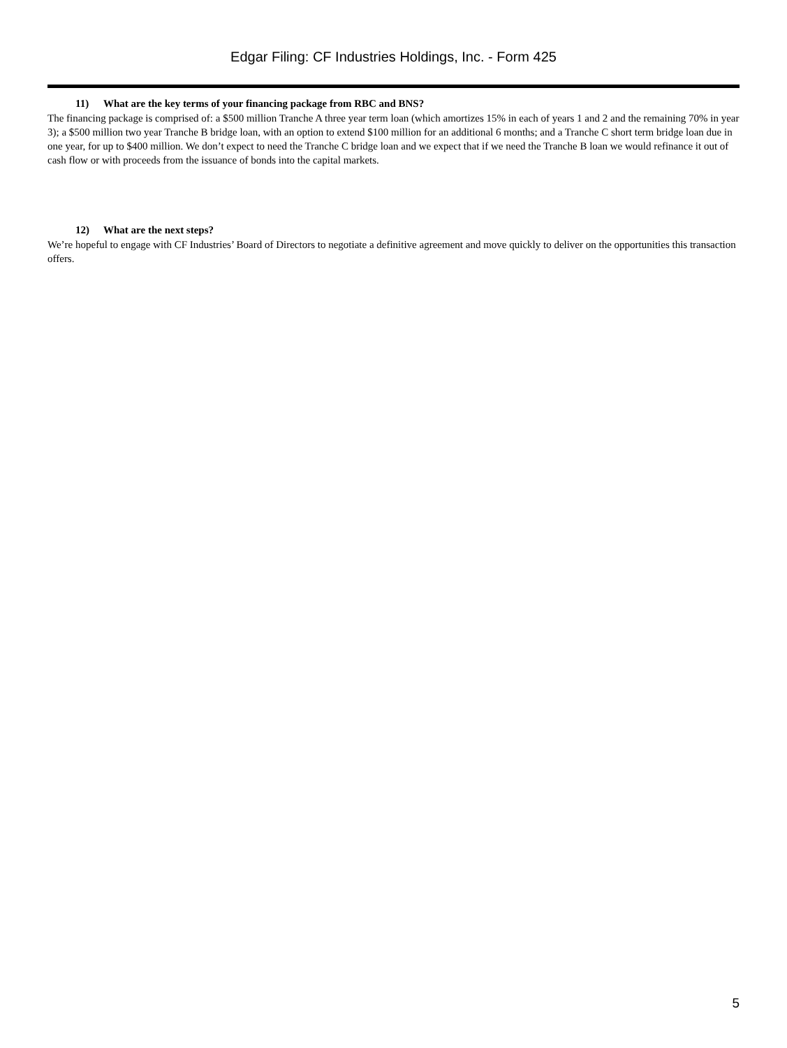Edgar Filing: CF Industries Holdings, Inc. - Form 425
11) What are the key terms of your financing package from RBC and BNS?
The financing package is comprised of: a $500 million Tranche A three year term loan (which amortizes 15% in each of years 1 and 2 and the remaining 70% in year 3); a $500 million two year Tranche B bridge loan, with an option to extend $100 million for an additional 6 months; and a Tranche C short term bridge loan due in one year, for up to $400 million. We don’t expect to need the Tranche C bridge loan and we expect that if we need the Tranche B loan we would refinance it out of cash flow or with proceeds from the issuance of bonds into the capital markets.
12) What are the next steps?
We’re hopeful to engage with CF Industries’ Board of Directors to negotiate a definitive agreement and move quickly to deliver on the opportunities this transaction offers.
5